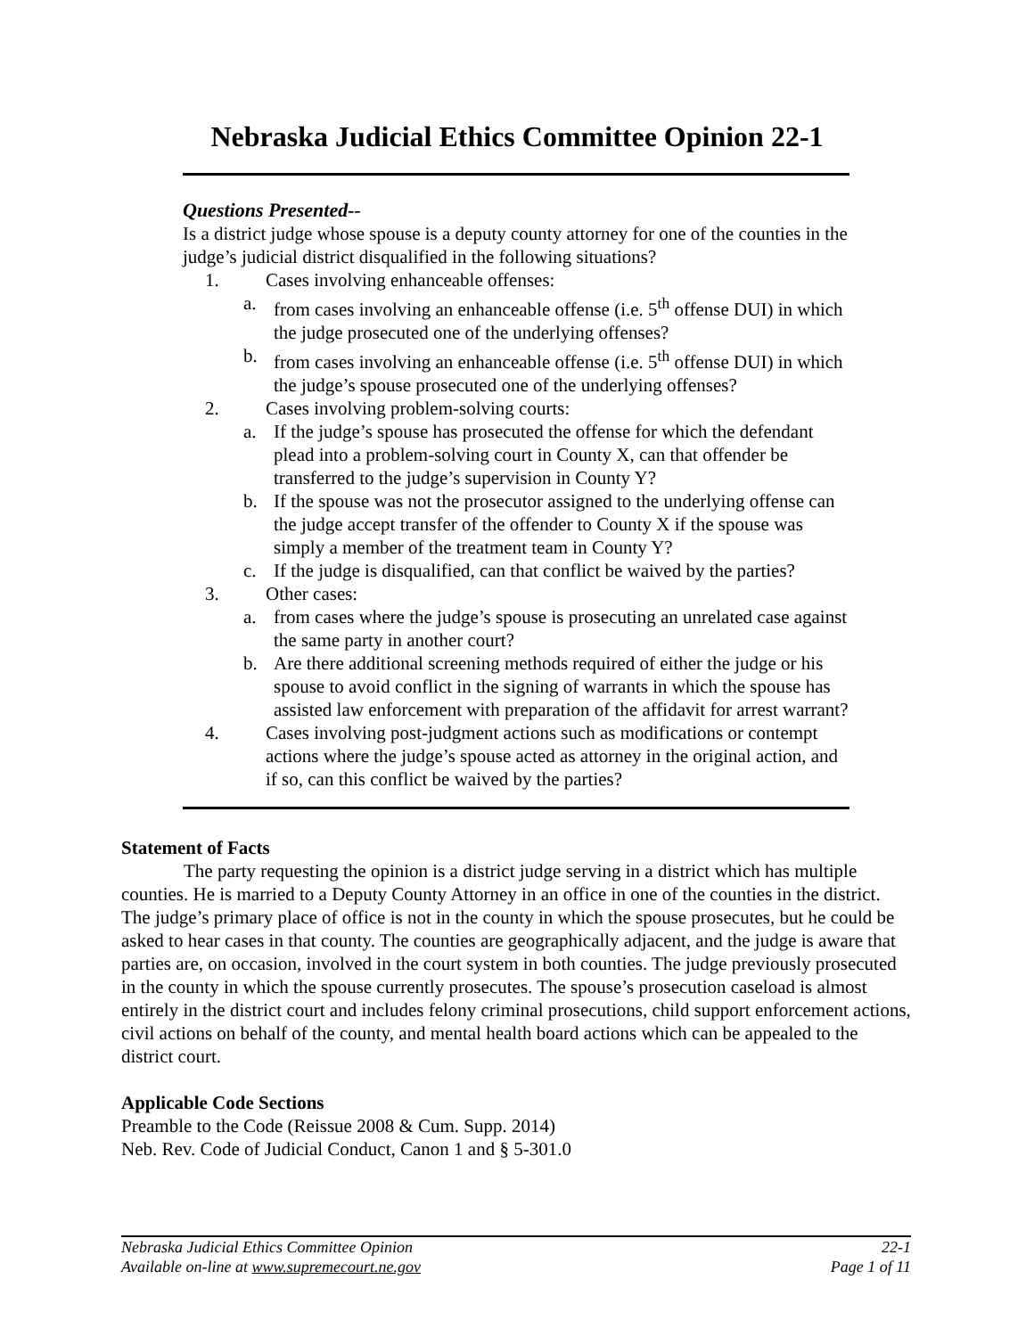Nebraska Judicial Ethics Committee Opinion 22-1
Questions Presented--
Is a district judge whose spouse is a deputy county attorney for one of the counties in the judge’s judicial district disqualified in the following situations?
1. Cases involving enhanceable offenses:
a. from cases involving an enhanceable offense (i.e. 5<sup>th</sup> offense DUI) in which the judge prosecuted one of the underlying offenses?
b. from cases involving an enhanceable offense (i.e. 5<sup>th</sup> offense DUI) in which the judge’s spouse prosecuted one of the underlying offenses?
2. Cases involving problem-solving courts:
a. If the judge’s spouse has prosecuted the offense for which the defendant plead into a problem-solving court in County X, can that offender be transferred to the judge’s supervision in County Y?
b. If the spouse was not the prosecutor assigned to the underlying offense can the judge accept transfer of the offender to County X if the spouse was simply a member of the treatment team in County Y?
c. If the judge is disqualified, can that conflict be waived by the parties?
3. Other cases:
a. from cases where the judge’s spouse is prosecuting an unrelated case against the same party in another court?
b. Are there additional screening methods required of either the judge or his spouse to avoid conflict in the signing of warrants in which the spouse has assisted law enforcement with preparation of the affidavit for arrest warrant?
4. Cases involving post-judgment actions such as modifications or contempt actions where the judge’s spouse acted as attorney in the original action, and if so, can this conflict be waived by the parties?
Statement of Facts
The party requesting the opinion is a district judge serving in a district which has multiple counties. He is married to a Deputy County Attorney in an office in one of the counties in the district. The judge’s primary place of office is not in the county in which the spouse prosecutes, but he could be asked to hear cases in that county. The counties are geographically adjacent, and the judge is aware that parties are, on occasion, involved in the court system in both counties. The judge previously prosecuted in the county in which the spouse currently prosecutes. The spouse’s prosecution caseload is almost entirely in the district court and includes felony criminal prosecutions, child support enforcement actions, civil actions on behalf of the county, and mental health board actions which can be appealed to the district court.
Applicable Code Sections
Preamble to the Code (Reissue 2008 & Cum. Supp. 2014)
Neb. Rev. Code of Judicial Conduct, Canon 1 and § 5-301.0
Nebraska Judicial Ethics Committee Opinion 22-1
Available on-line at www.supremecourt.ne.gov Page 1 of 11